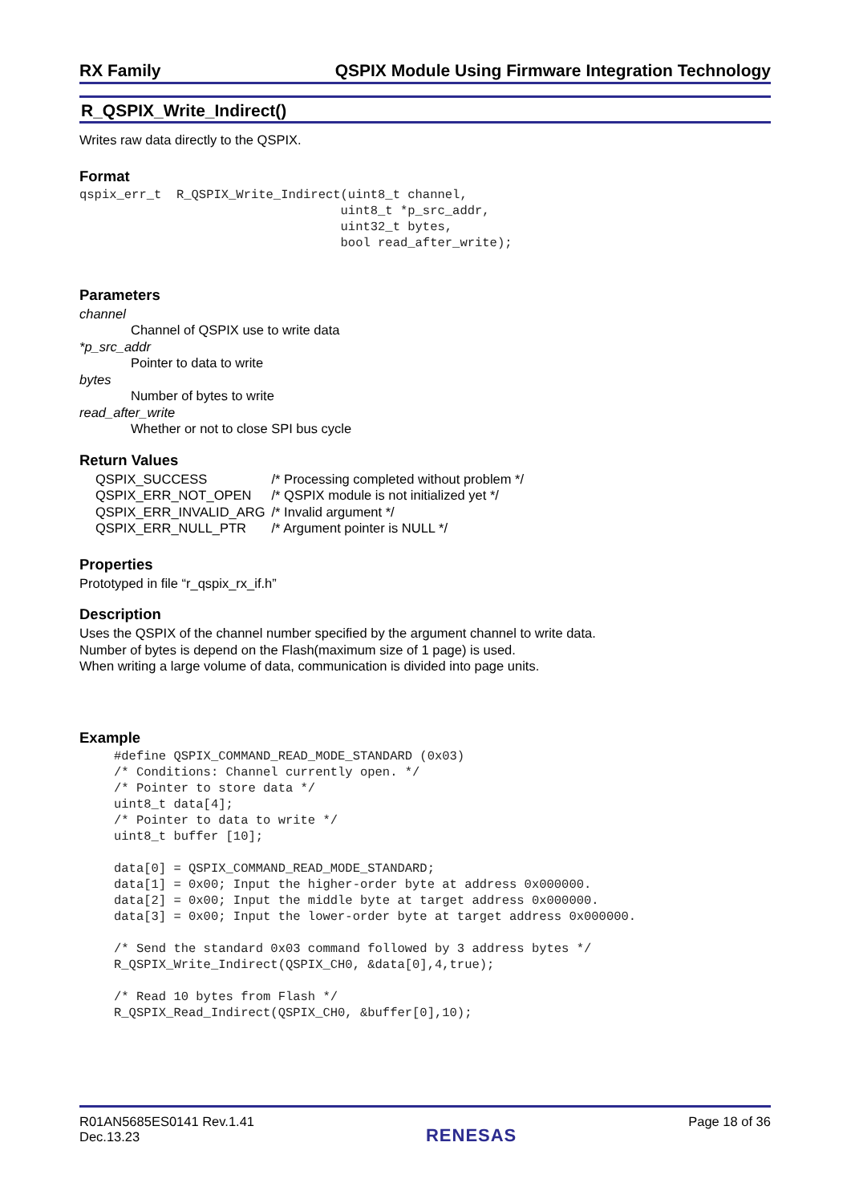RX Family QSPIX Module Using Firmware Integration Technology
R_QSPIX_Write_Indirect()
Writes raw data directly to the QSPIX.
Format
qspix_err_t  R_QSPIX_Write_Indirect(uint8_t channel,
                                   uint8_t *p_src_addr,
                                   uint32_t bytes,
                                   bool read_after_write);
Parameters
channel
Channel of QSPIX use to write data
*p_src_addr
Pointer to data to write
bytes
Number of bytes to write
read_after_write
Whether or not to close SPI bus cycle
Return Values
| QSPIX_SUCCESS | /* Processing completed without problem */ |
| QSPIX_ERR_NOT_OPEN | /* QSPIX module is not initialized yet */ |
| QSPIX_ERR_INVALID_ARG | /* Invalid argument */ |
| QSPIX_ERR_NULL_PTR | /* Argument pointer is NULL */ |
Properties
Prototyped in file “r_qspix_rx_if.h”
Description
Uses the QSPIX of the channel number specified by the argument channel to write data.
Number of bytes is depend on the Flash(maximum size of 1 page) is used.
When writing a large volume of data, communication is divided into page units.
Example
#define QSPIX_COMMAND_READ_MODE_STANDARD (0x03)
/* Conditions: Channel currently open. */
/* Pointer to store data */
uint8_t data[4];
/* Pointer to data to write */
uint8_t buffer [10];

data[0] = QSPIX_COMMAND_READ_MODE_STANDARD;
data[1] = 0x00; Input the higher-order byte at address 0x000000.
data[2] = 0x00; Input the middle byte at target address 0x000000.
data[3] = 0x00; Input the lower-order byte at target address 0x000000.

/* Send the standard 0x03 command followed by 3 address bytes */
R_QSPIX_Write_Indirect(QSPIX_CH0, &data[0],4,true);

/* Read 10 bytes from Flash */
R_QSPIX_Read_Indirect(QSPIX_CH0, &buffer[0],10);
R01AN5685ES0141 Rev.1.41
Dec.13.23
RENESAS
Page 18 of 36